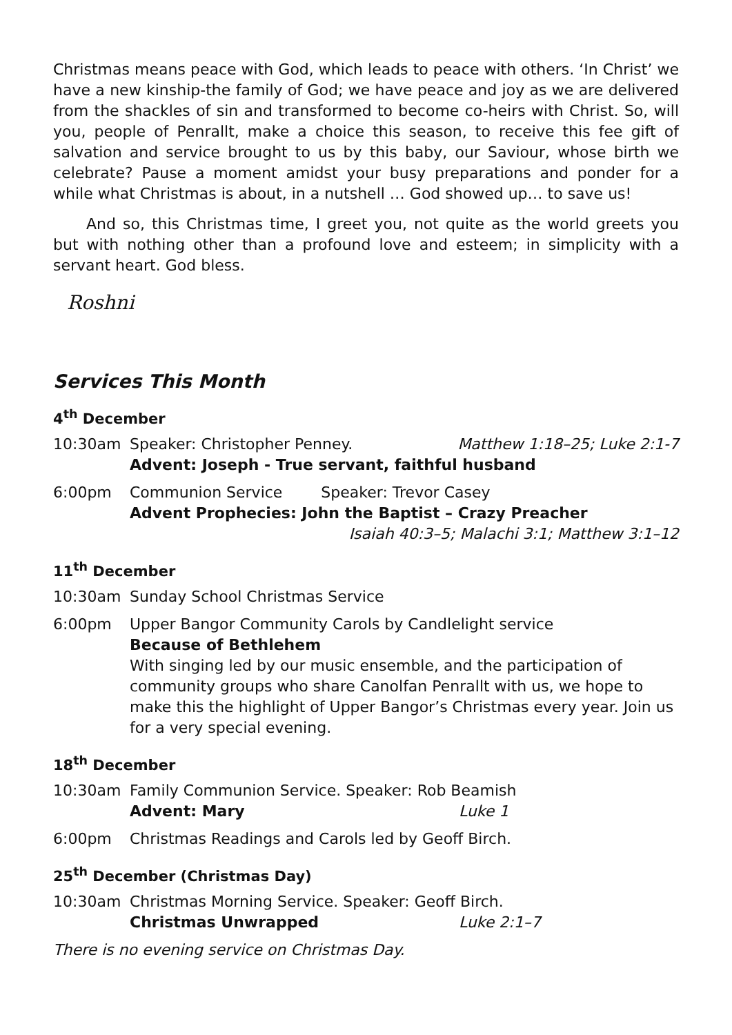Christmas means peace with God, which leads to peace with others. ‘In Christ’ we have a new kinship-the family of God; we have peace and joy as we are delivered from the shackles of sin and transformed to become co-heirs with Christ. So, will you, people of Penrallt, make a choice this season, to receive this fee gift of salvation and service brought to us by this baby, our Saviour, whose birth we celebrate? Pause a moment amidst your busy preparations and ponder for a while what Christmas is about, in a nutshell … God showed up… to save us!
And so, this Christmas time, I greet you, not quite as the world greets you but with nothing other than a profound love and esteem; in simplicity with a servant heart. God bless.
Roshni
Services This Month
4<sup>th</sup> December
10:30am Speaker: Christopher Penney. Matthew 1:18–25; Luke 2:1-7
Advent: Joseph - True servant, faithful husband
6:00pm Communion Service Speaker: Trevor Casey
Advent Prophecies: John the Baptist – Crazy Preacher
Isaiah 40:3–5; Malachi 3:1; Matthew 3:1–12
11<sup>th</sup> December
10:30am Sunday School Christmas Service
6:00pm Upper Bangor Community Carols by Candlelight service
Because of Bethlehem
With singing led by our music ensemble, and the participation of community groups who share Canolfan Penrallt with us, we hope to make this the highlight of Upper Bangor’s Christmas every year. Join us for a very special evening.
18<sup>th</sup> December
10:30am Family Communion Service. Speaker: Rob Beamish
Advent: Mary Luke 1
6:00pm Christmas Readings and Carols led by Geoff Birch.
25<sup>th</sup> December (Christmas Day)
10:30am Christmas Morning Service. Speaker: Geoff Birch.
Christmas Unwrapped Luke 2:1–7
There is no evening service on Christmas Day.